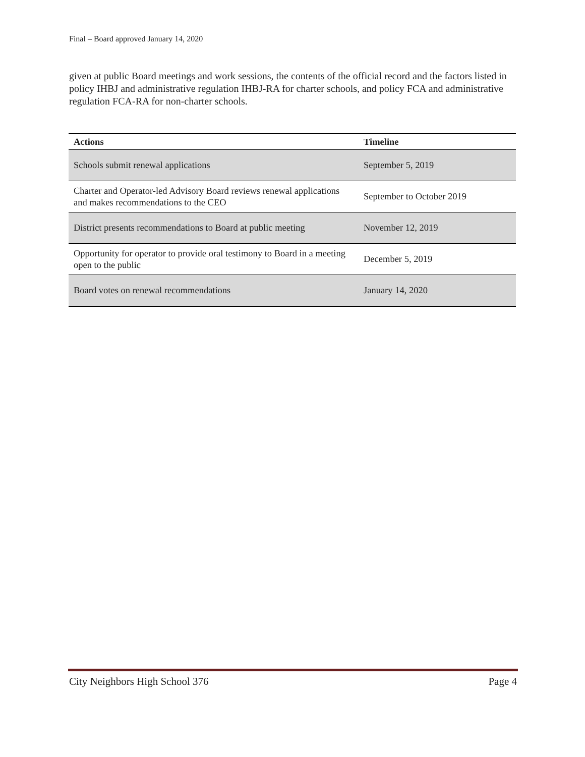Final – Board approved January 14, 2020
given at public Board meetings and work sessions, the contents of the official record and the factors listed in policy IHBJ and administrative regulation IHBJ-RA for charter schools, and policy FCA and administrative regulation FCA-RA for non-charter schools.
| Actions | Timeline |
| --- | --- |
| Schools submit renewal applications | September 5, 2019 |
| Charter and Operator-led Advisory Board reviews renewal applications and makes recommendations to the CEO | September to October 2019 |
| District presents recommendations to Board at public meeting | November 12, 2019 |
| Opportunity for operator to provide oral testimony to Board in a meeting open to the public | December 5, 2019 |
| Board votes on renewal recommendations | January 14, 2020 |
City Neighbors High School 376 Page 4